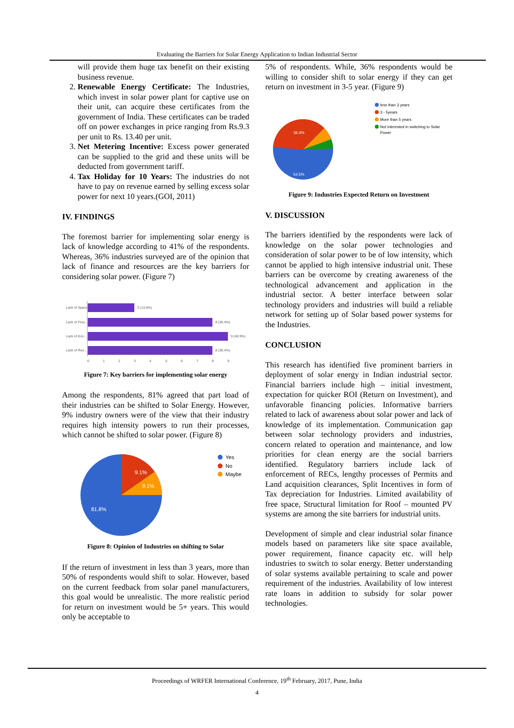Evaluating the Barriers for Solar Energy Application to Indian Industrial Sector
will provide them huge tax benefit on their existing business revenue.
2. Renewable Energy Certificate: The Industries, which invest in solar power plant for captive use on their unit, can acquire these certificates from the government of India. These certificates can be traded off on power exchanges in price ranging from Rs.9.3 per unit to Rs. 13.40 per unit.
3. Net Metering Incentive: Excess power generated can be supplied to the grid and these units will be deducted from government tariff.
4. Tax Holiday for 10 Years: The industries do not have to pay on revenue earned by selling excess solar power for next 10 years.(GOI, 2011)
IV. FINDINGS
The foremost barrier for implementing solar energy is lack of knowledge according to 41% of the respondents. Whereas, 36% industries surveyed are of the opinion that lack of finance and resources are the key barriers for considering solar power. (Figure 7)
Lack of Space
Lack of Fina...
Lack of Kno...
Lack of Res...
3 (13.6%)
8 (36.4%)
9 (40.9%)
8 (36.4%)
0
1
2
3
4
5
6
7
8
9
Figure 7: Key barriers for implementing solar energy
Among the respondents, 81% agreed that part load of their industries can be shifted to Solar Energy. However, 9% industry owners were of the view that their industry requires high intensity powers to run their processes, which cannot be shifted to solar power. (Figure 8)
9.1%
9.1%
81.8%
Yes
No
Maybe
Figure 8: Opinion of Industries on shifting to Solar
If the return of investment in less than 3 years, more than 50% of respondents would shift to solar. However, based on the current feedback from solar panel manufacturers, this goal would be unrealistic. The more realistic period for return on investment would be 5+ years. This would only be acceptable to
5% of respondents. While, 36% respondents would be willing to consider shift to solar energy if they can get return on investment in 3-5 year. (Figure 9)
36.4%
54.5%
less than 3 years
3 - 5years
More than 5 years
Not interested in switching to Solar
Power
Figure 9: Industries Expected Return on Investment
V. DISCUSSION
The barriers identified by the respondents were lack of knowledge on the solar power technologies and consideration of solar power to be of low intensity, which cannot be applied to high intensive industrial unit. These barriers can be overcome by creating awareness of the technological advancement and application in the industrial sector. A better interface between solar technology providers and industries will build a reliable network for setting up of Solar based power systems for the Industries.
CONCLUSION
This research has identified five prominent barriers in deployment of solar energy in Indian industrial sector. Financial barriers include high – initial investment, expectation for quicker ROI (Return on Investment), and unfavorable financing policies. Informative barriers related to lack of awareness about solar power and lack of knowledge of its implementation. Communication gap between solar technology providers and industries, concern related to operation and maintenance, and low priorities for clean energy are the social barriers identified. Regulatory barriers include lack of enforcement of RECs, lengthy processes of Permits and Land acquisition clearances, Split Incentives in form of Tax depreciation for Industries. Limited availability of free space, Structural limitation for Roof – mounted PV systems are among the site barriers for industrial units.
Development of simple and clear industrial solar finance models based on parameters like site space available, power requirement, finance capacity etc. will help industries to switch to solar energy. Better understanding of solar systems available pertaining to scale and power requirement of the industries. Availability of low interest rate loans in addition to subsidy for solar power technologies.
Proceedings of WRFER International Conference, 19<sup>th</sup> February, 2017, Pune, India
4